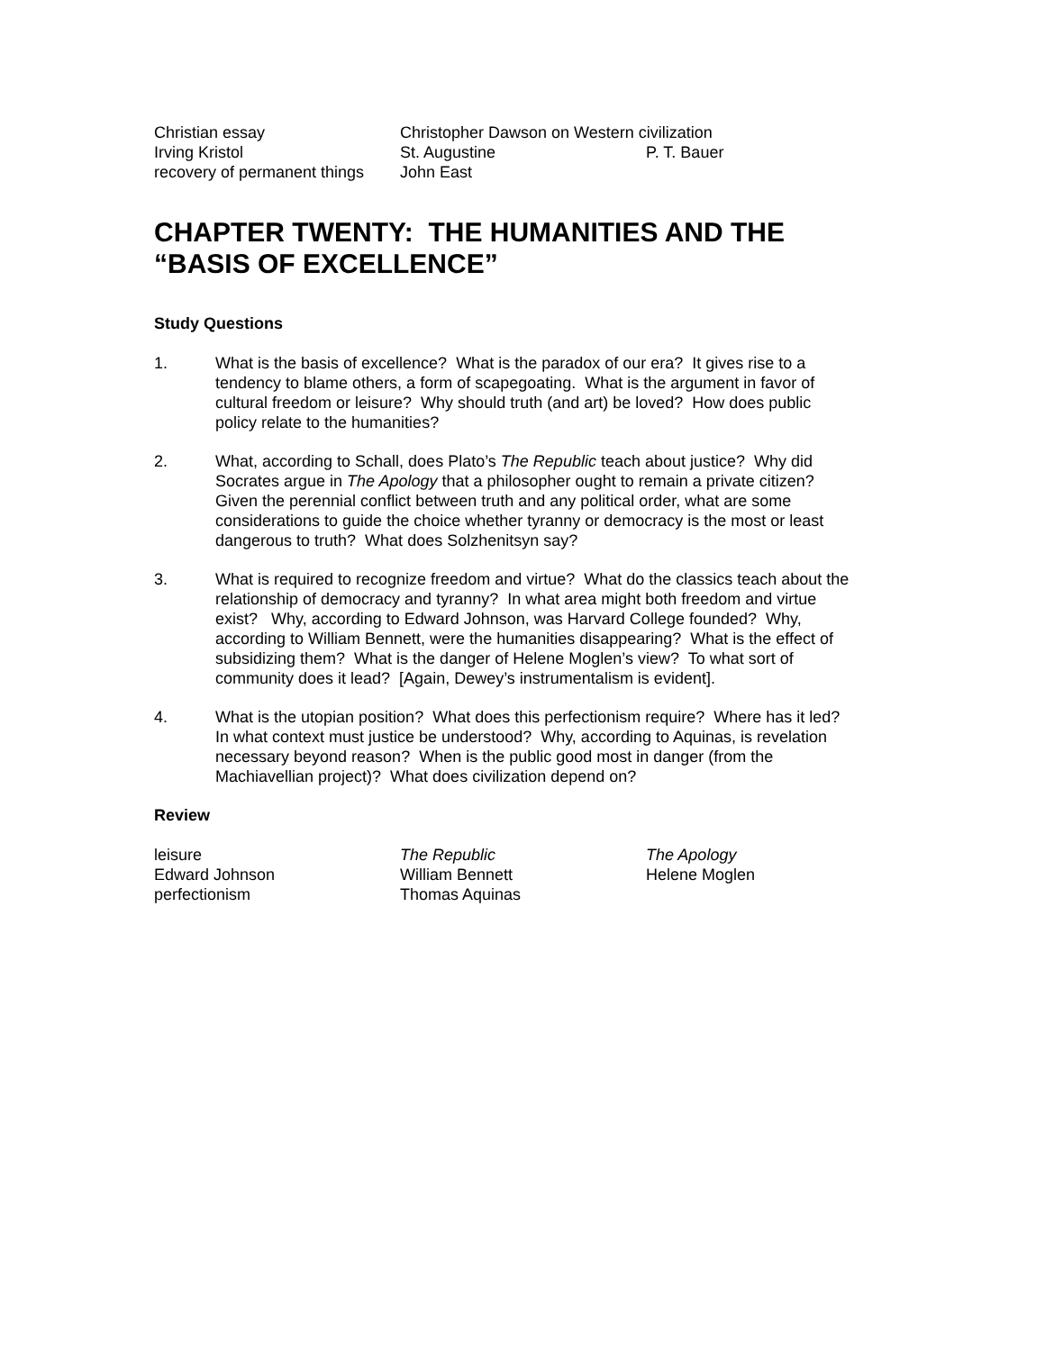Christian essay Christopher Dawson on Western civilization
Irving Kristol St. Augustine P. T. Bauer
recovery of permanent things
John East
CHAPTER TWENTY: THE HUMANITIES AND THE “BASIS OF EXCELLENCE”
Study Questions
1. What is the basis of excellence? What is the paradox of our era? It gives rise to a tendency to blame others, a form of scapegoating. What is the argument in favor of cultural freedom or leisure? Why should truth (and art) be loved? How does public policy relate to the humanities?
2. What, according to Schall, does Plato’s The Republic teach about justice? Why did Socrates argue in The Apology that a philosopher ought to remain a private citizen? Given the perennial conflict between truth and any political order, what are some considerations to guide the choice whether tyranny or democracy is the most or least dangerous to truth? What does Solzhenitsyn say?
3. What is required to recognize freedom and virtue? What do the classics teach about the relationship of democracy and tyranny? In what area might both freedom and virtue exist? Why, according to Edward Johnson, was Harvard College founded? Why, according to William Bennett, were the humanities disappearing? What is the effect of subsidizing them? What is the danger of Helene Moglen’s view? To what sort of community does it lead? [Again, Dewey’s instrumentalism is evident].
4. What is the utopian position? What does this perfectionism require? Where has it led? In what context must justice be understood? Why, according to Aquinas, is revelation necessary beyond reason? When is the public good most in danger (from the Machiavellian project)? What does civilization depend on?
Review
leisure The Republic The Apology
Edward Johnson William Bennett Helene Moglen
perfectionism Thomas Aquinas